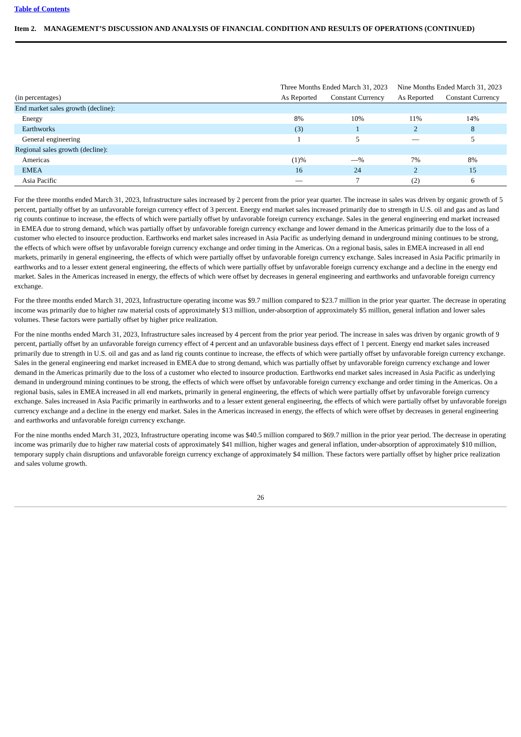Table of Contents
Item 2. MANAGEMENT’S DISCUSSION AND ANALYSIS OF FINANCIAL CONDITION AND RESULTS OF OPERATIONS (CONTINUED)
| | Three Months Ended March 31, 2023 | | Nine Months Ended March 31, 2023 | |
| --- | --- | --- | --- | --- |
| (in percentages) | As Reported | Constant Currency | As Reported | Constant Currency |
| End market sales growth (decline): | | | | |
| Energy | 8% | 10% | 11% | 14% |
| Earthworks | (3) | 1 | 2 | 8 |
| General engineering | 1 | 5 | — | 5 |
| Regional sales growth (decline): | | | | |
| Americas | (1)% | —% | 7% | 8% |
| EMEA | 16 | 24 | 2 | 15 |
| Asia Pacific | — | 7 | (2) | 6 |
For the three months ended March 31, 2023, Infrastructure sales increased by 2 percent from the prior year quarter. The increase in sales was driven by organic growth of 5 percent, partially offset by an unfavorable foreign currency effect of 3 percent. Energy end market sales increased primarily due to strength in U.S. oil and gas and as land rig counts continue to increase, the effects of which were partially offset by unfavorable foreign currency exchange. Sales in the general engineering end market increased in EMEA due to strong demand, which was partially offset by unfavorable foreign currency exchange and lower demand in the Americas primarily due to the loss of a customer who elected to insource production. Earthworks end market sales increased in Asia Pacific as underlying demand in underground mining continues to be strong, the effects of which were offset by unfavorable foreign currency exchange and order timing in the Americas. On a regional basis, sales in EMEA increased in all end markets, primarily in general engineering, the effects of which were partially offset by unfavorable foreign currency exchange. Sales increased in Asia Pacific primarily in earthworks and to a lesser extent general engineering, the effects of which were partially offset by unfavorable foreign currency exchange and a decline in the energy end market. Sales in the Americas increased in energy, the effects of which were offset by decreases in general engineering and earthworks and unfavorable foreign currency exchange.
For the three months ended March 31, 2023, Infrastructure operating income was $9.7 million compared to $23.7 million in the prior year quarter. The decrease in operating income was primarily due to higher raw material costs of approximately $13 million, under-absorption of approximately $5 million, general inflation and lower sales volumes. These factors were partially offset by higher price realization.
For the nine months ended March 31, 2023, Infrastructure sales increased by 4 percent from the prior year period. The increase in sales was driven by organic growth of 9 percent, partially offset by an unfavorable foreign currency effect of 4 percent and an unfavorable business days effect of 1 percent. Energy end market sales increased primarily due to strength in U.S. oil and gas and as land rig counts continue to increase, the effects of which were partially offset by unfavorable foreign currency exchange. Sales in the general engineering end market increased in EMEA due to strong demand, which was partially offset by unfavorable foreign currency exchange and lower demand in the Americas primarily due to the loss of a customer who elected to insource production. Earthworks end market sales increased in Asia Pacific as underlying demand in underground mining continues to be strong, the effects of which were offset by unfavorable foreign currency exchange and order timing in the Americas. On a regional basis, sales in EMEA increased in all end markets, primarily in general engineering, the effects of which were partially offset by unfavorable foreign currency exchange. Sales increased in Asia Pacific primarily in earthworks and to a lesser extent general engineering, the effects of which were partially offset by unfavorable foreign currency exchange and a decline in the energy end market. Sales in the Americas increased in energy, the effects of which were offset by decreases in general engineering and earthworks and unfavorable foreign currency exchange.
For the nine months ended March 31, 2023, Infrastructure operating income was $40.5 million compared to $69.7 million in the prior year period. The decrease in operating income was primarily due to higher raw material costs of approximately $41 million, higher wages and general inflation, under-absorption of approximately $10 million, temporary supply chain disruptions and unfavorable foreign currency exchange of approximately $4 million. These factors were partially offset by higher price realization and sales volume growth.
26